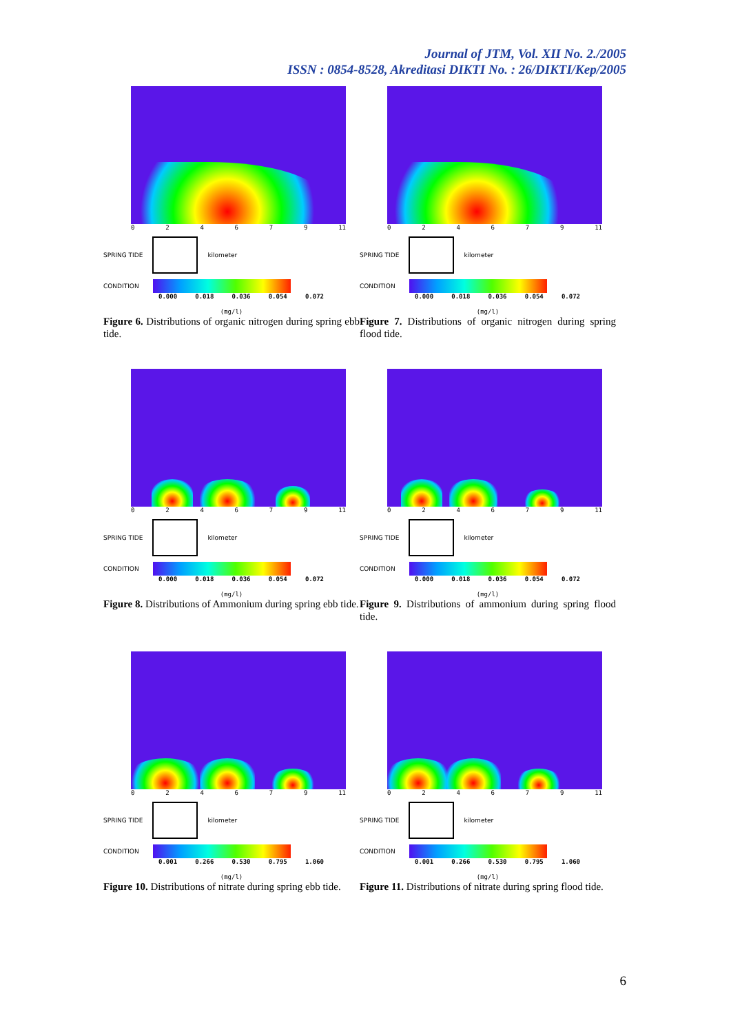Journal of JTM, Vol. XII No. 2./2005
ISSN : 0854-8528, Akreditasi DIKTI No. : 26/DIKTI/Kep/2005
024679 11
SPRING TIDE kilometer
CONDITION
0.000 0.018 0.036 0.054 0.072
(mg/l)
Figure 6. Distributions of organic nitrogen during spring ebb tide.
024679 11
SPRING TIDE kilometer
CONDITION
0.000 0.018 0.036 0.054 0.072
(mg/l)
Figure 7. Distributions of organic nitrogen during spring flood tide.
024679 11
SPRING TIDE kilometer
CONDITION
0.000 0.018 0.036 0.054 0.072
(mg/l)
Figure 8. Distributions of Ammonium during spring ebb tide.
024679 11
SPRING TIDE kilometer
CONDITION
0.000 0.018 0.036 0.054 0.072
(mg/l)
Figure 9. Distributions of ammonium during spring flood tide.
024679 11
SPRING TIDE kilometer
CONDITION
0.001 0.266 0.530 0.795 1.060
(mg/l)
Figure 10. Distributions of nitrate during spring ebb tide.
024679 11
SPRING TIDE kilometer
CONDITION
0.001 0.266 0.530 0.795 1.060
(mg/l)
Figure 11. Distributions of nitrate during spring flood tide.
6